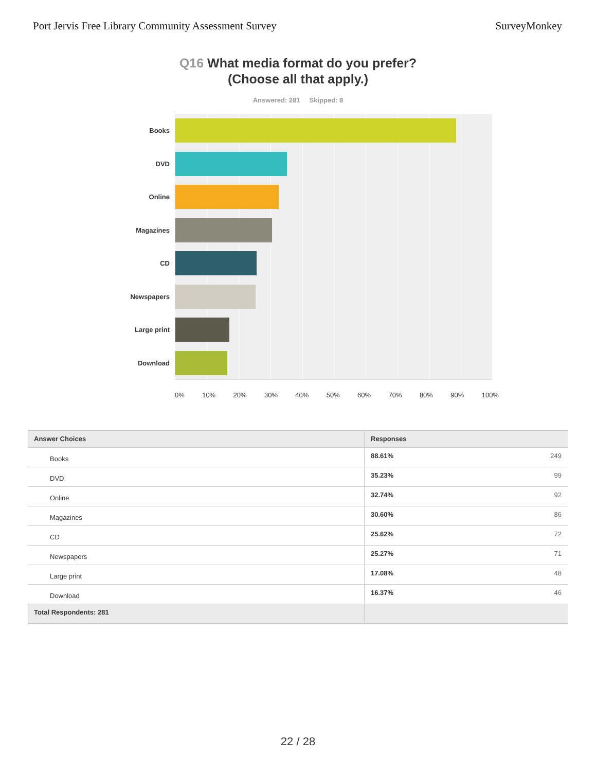Port Jervis Free Library Community Assessment Survey
SurveyMonkey
Q16 What media format do you prefer?
(Choose all that apply.)
Answered: 281 Skipped: 8
Books
DVD
Online
Magazines
CD
Newspapers
Large print
Download
0% 10% 20% 30% 40% 50% 60% 70% 80% 90% 100%
| Answer Choices | Responses | |
| --- | --- | --- |
| Books | 88.61% | 249 |
| DVD | 35.23% | 99 |
| Online | 32.74% | 92 |
| Magazines | 30.60% | 86 |
| CD | 25.62% | 72 |
| Newspapers | 25.27% | 71 |
| Large print | 17.08% | 48 |
| Download | 16.37% | 46 |
| Total Respondents: 281 | | |
22 / 28